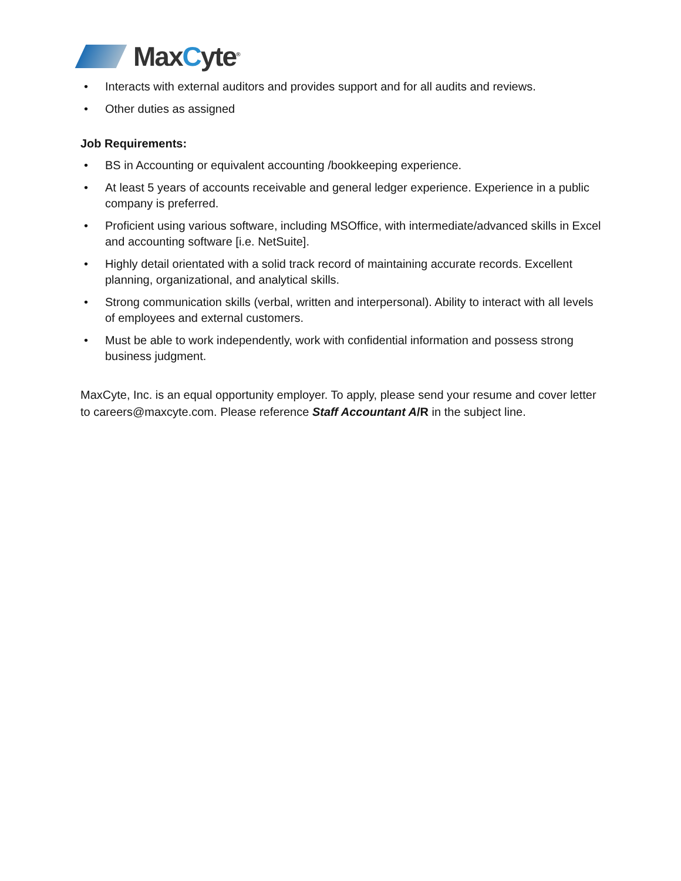MaxCyte<sup>®</sup>
• Interacts with external auditors and provides support and for all audits and reviews.
• Other duties as assigned
Job Requirements:
• BS in Accounting or equivalent accounting /bookkeeping experience.
• At least 5 years of accounts receivable and general ledger experience. Experience in a public company is preferred.
• Proficient using various software, including MSOffice, with intermediate/advanced skills in Excel and accounting software [i.e. NetSuite].
• Highly detail orientated with a solid track record of maintaining accurate records. Excellent planning, organizational, and analytical skills.
• Strong communication skills (verbal, written and interpersonal). Ability to interact with all levels of employees and external customers.
• Must be able to work independently, work with confidential information and possess strong business judgment.
MaxCyte, Inc. is an equal opportunity employer. To apply, please send your resume and cover letter to careers@maxcyte.com. Please reference Staff Accountant A/R in the subject line.